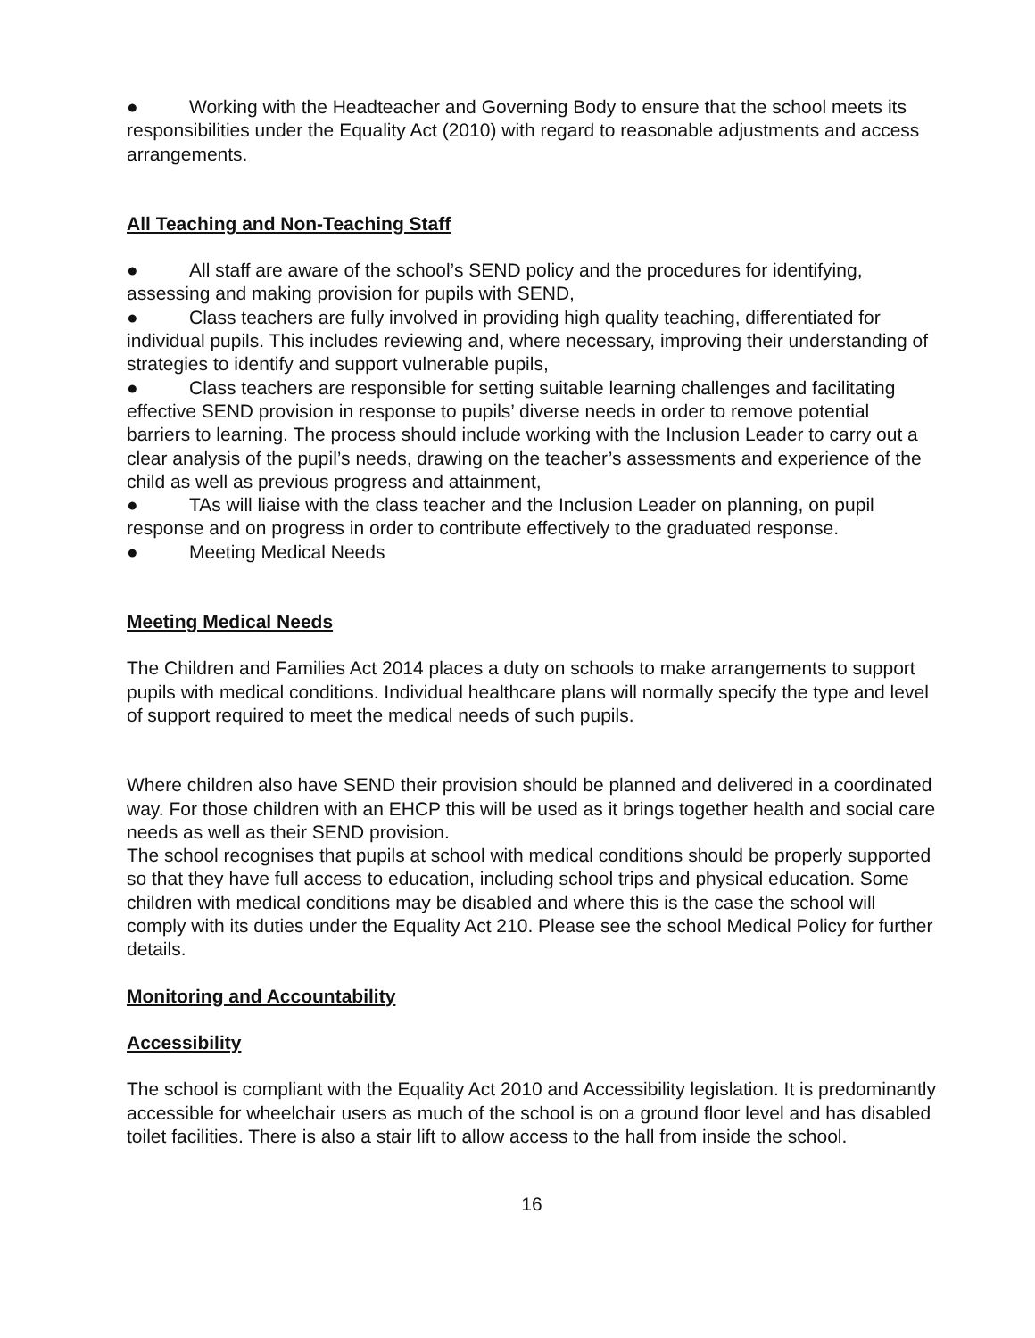● Working with the Headteacher and Governing Body to ensure that the school meets its responsibilities under the Equality Act (2010) with regard to reasonable adjustments and access arrangements.
All Teaching and Non-Teaching Staff
● All staff are aware of the school’s SEND policy and the procedures for identifying, assessing and making provision for pupils with SEND,
● Class teachers are fully involved in providing high quality teaching, differentiated for individual pupils. This includes reviewing and, where necessary, improving their understanding of strategies to identify and support vulnerable pupils,
● Class teachers are responsible for setting suitable learning challenges and facilitating effective SEND provision in response to pupils’ diverse needs in order to remove potential barriers to learning. The process should include working with the Inclusion Leader to carry out a clear analysis of the pupil’s needs, drawing on the teacher’s assessments and experience of the child as well as previous progress and attainment,
● TAs will liaise with the class teacher and the Inclusion Leader on planning, on pupil response and on progress in order to contribute effectively to the graduated response.
● Meeting Medical Needs
Meeting Medical Needs
The Children and Families Act 2014 places a duty on schools to make arrangements to support pupils with medical conditions. Individual healthcare plans will normally specify the type and level of support required to meet the medical needs of such pupils.
Where children also have SEND their provision should be planned and delivered in a coordinated way. For those children with an EHCP this will be used as it brings together health and social care needs as well as their SEND provision.
The school recognises that pupils at school with medical conditions should be properly supported so that they have full access to education, including school trips and physical education. Some children with medical conditions may be disabled and where this is the case the school will comply with its duties under the Equality Act 210. Please see the school Medical Policy for further details.
Monitoring and Accountability
Accessibility
The school is compliant with the Equality Act 2010 and Accessibility legislation. It is predominantly accessible for wheelchair users as much of the school is on a ground floor level and has disabled toilet facilities. There is also a stair lift to allow access to the hall from inside the school.
16